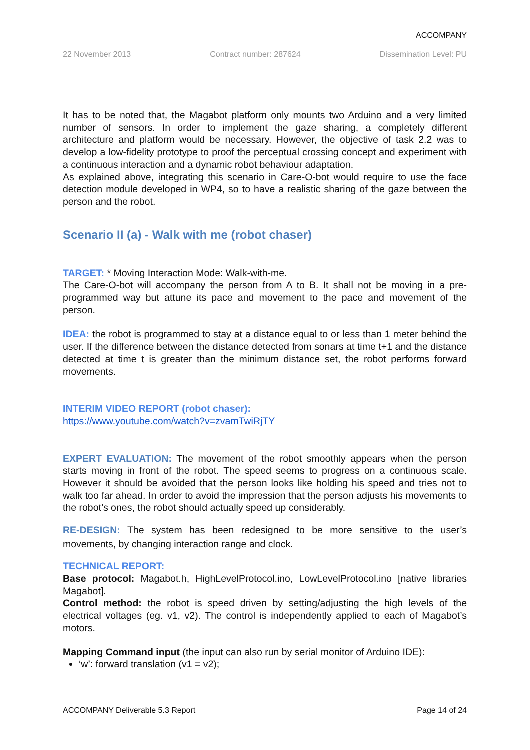ACCOMPANY
22 November 2013 Contract number: 287624 Dissemination Level: PU
It has to be noted that, the Magabot platform only mounts two Arduino and a very limited number of sensors. In order to implement the gaze sharing, a completely different architecture and platform would be necessary. However, the objective of task 2.2 was to develop a low-fidelity prototype to proof the perceptual crossing concept and experiment with a continuous interaction and a dynamic robot behaviour adaptation.
As explained above, integrating this scenario in Care-O-bot would require to use the face detection module developed in WP4, so to have a realistic sharing of the gaze between the person and the robot.
Scenario II (a) - Walk with me (robot chaser)
TARGET: * Moving Interaction Mode: Walk-with-me.
The Care-O-bot will accompany the person from A to B. It shall not be moving in a pre-programmed way but attune its pace and movement to the pace and movement of the person.
IDEA: the robot is programmed to stay at a distance equal to or less than 1 meter behind the user. If the difference between the distance detected from sonars at time t+1 and the distance detected at time t is greater than the minimum distance set, the robot performs forward movements.
INTERIM VIDEO REPORT (robot chaser):
https://www.youtube.com/watch?v=zvamTwiRjTY
EXPERT EVALUATION: The movement of the robot smoothly appears when the person starts moving in front of the robot. The speed seems to progress on a continuous scale. However it should be avoided that the person looks like holding his speed and tries not to walk too far ahead. In order to avoid the impression that the person adjusts his movements to the robot’s ones, the robot should actually speed up considerably.
RE-DESIGN: The system has been redesigned to be more sensitive to the user’s movements, by changing interaction range and clock.
TECHNICAL REPORT:
Base protocol: Magabot.h, HighLevelProtocol.ino, LowLevelProtocol.ino [native libraries Magabot].
Control method: the robot is speed driven by setting/adjusting the high levels of the electrical voltages (eg. v1, v2). The control is independently applied to each of Magabot’s motors.
Mapping Command input (the input can also run by serial monitor of Arduino IDE):
‘w’: forward translation (v1 = v2);
ACCOMPANY Deliverable 5.3 Report Page 14 of 24